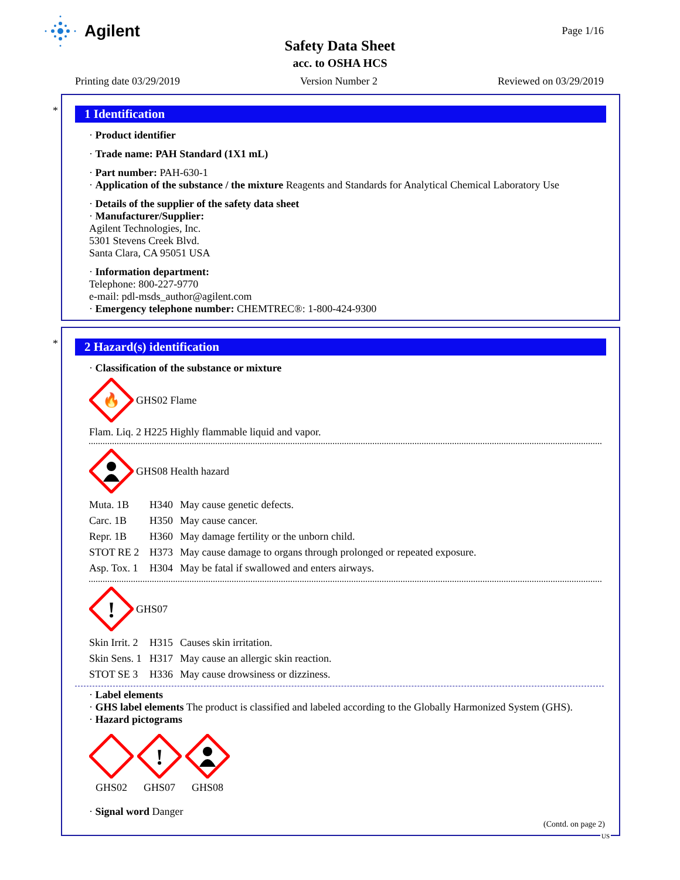Agilent Page 1/16
Safety Data Sheet
acc. to OSHA HCS
Printing date 03/29/2019 Version Number 2 Reviewed on 03/29/2019
*
1 Identification
· Product identifier
· Trade name: PAH Standard (1X1 mL)
· Part number: PAH-630-1
· Application of the substance / the mixture Reagents and Standards for Analytical Chemical Laboratory Use
· Details of the supplier of the safety data sheet
· Manufacturer/Supplier:
Agilent Technologies, Inc.
5301 Stevens Creek Blvd.
Santa Clara, CA 95051 USA
· Information department:
Telephone: 800-227-9770
e-mail: pdl-msds_author@agilent.com
· Emergency telephone number: CHEMTREC®: 1-800-424-9300
*
2 Hazard(s) identification
· Classification of the substance or mixture
🔥
GHS02 Flame
Flam. Liq. 2 H225 Highly flammable liquid and vapor.
GHS08 Health hazard
Muta. 1B H340 May cause genetic defects.
Carc. 1B H350 May cause cancer.
Repr. 1B H360 May damage fertility or the unborn child.
STOT RE 2 H373 May cause damage to organs through prolonged or repeated exposure.
Asp. Tox. 1 H304 May be fatal if swallowed and enters airways.
!
GHS07
Skin Irrit. 2 H315 Causes skin irritation.
Skin Sens. 1 H317 May cause an allergic skin reaction.
STOT SE 3 H336 May cause drowsiness or dizziness.
· Label elements
· GHS label elements The product is classified and labeled according to the Globally Harmonized System (GHS).
· Hazard pictograms
GHS02
!
GHS07
GHS08
· Signal word Danger
(Contd. on page 2)
US